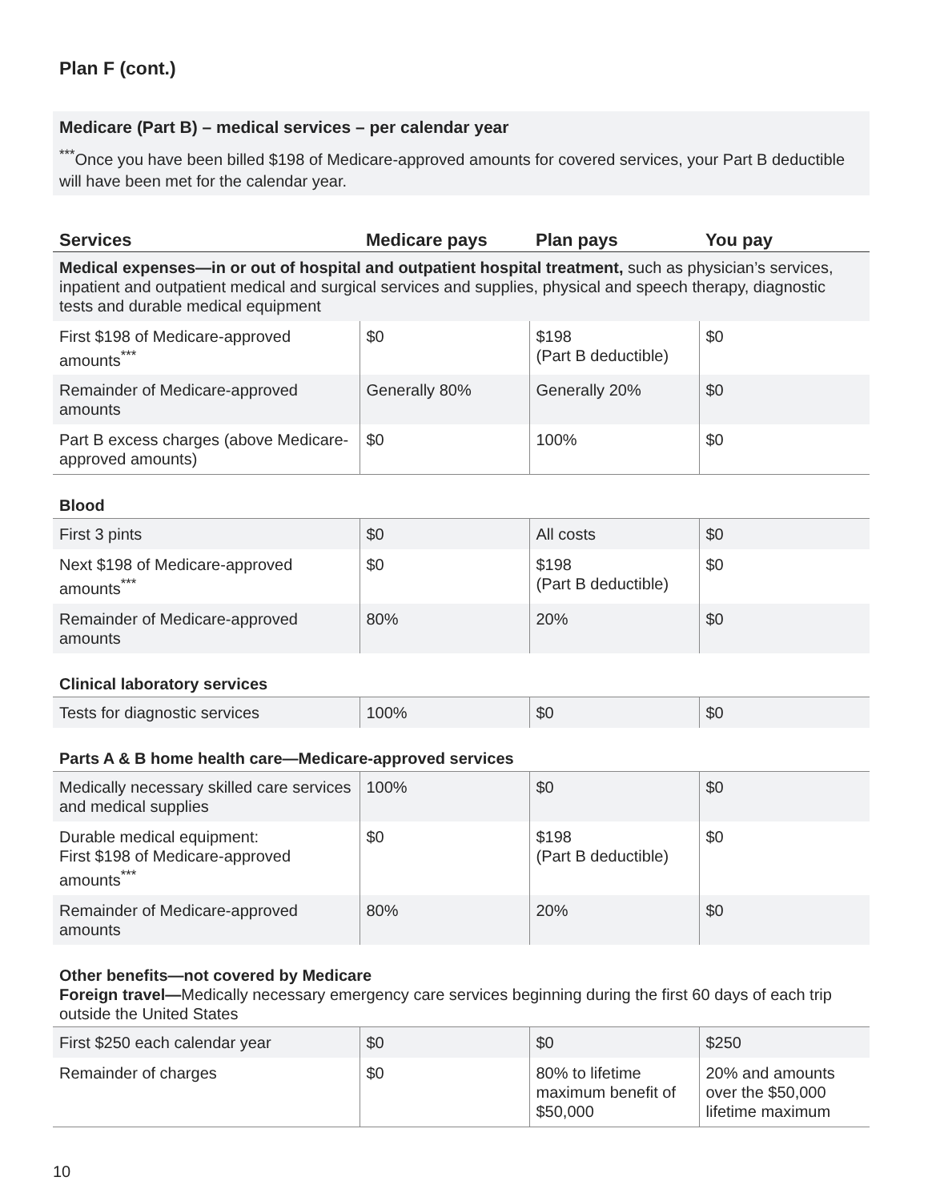Plan F (cont.)
Medicare (Part B) – medical services – per calendar year
<sup>***</sup> Once you have been billed $198 of Medicare-approved amounts for covered services, your Part B deductible will have been met for the calendar year.
| Services | Medicare pays | Plan pays | You pay |
| --- | --- | --- | --- |
| Medical expenses—in or out of hospital and outpatient hospital treatment, such as physician’s services, inpatient and outpatient medical and surgical services and supplies, physical and speech therapy, diagnostic tests and durable medical equipment | | | |
| First $198 of Medicare-approved amounts<sup>***</sup> | $0 | $198 (Part B deductible) | $0 |
| Remainder of Medicare-approved amounts | Generally 80% | Generally 20% | $0 |
| Part B excess charges (above Medicare-approved amounts) | $0 | 100% | $0 |
| Blood | | | |
| First 3 pints | $0 | All costs | $0 |
| Next $198 of Medicare-approved amounts<sup>***</sup> | $0 | $198 (Part B deductible) | $0 |
| Remainder of Medicare-approved amounts | 80% | 20% | $0 |
| Clinical laboratory services | | | |
| Tests for diagnostic services | 100% | $0 | $0 |
| Parts A & B home health care—Medicare-approved services | | | |
| Medically necessary skilled care services and medical supplies | 100% | $0 | $0 |
| Durable medical equipment: First $198 of Medicare-approved amounts<sup>***</sup> | $0 | $198 (Part B deductible) | $0 |
| Remainder of Medicare-approved amounts | 80% | 20% | $0 |
| Other benefits—not covered by Medicare Foreign travel— Medically necessary emergency care services beginning during the first 60 days of each trip outside the United States | | | |
| First $250 each calendar year | $0 | $0 | $250 |
| Remainder of charges | $0 | 80% to lifetime maximum benefit of $50,000 | 20% and amounts over the $50,000 lifetime maximum |
10